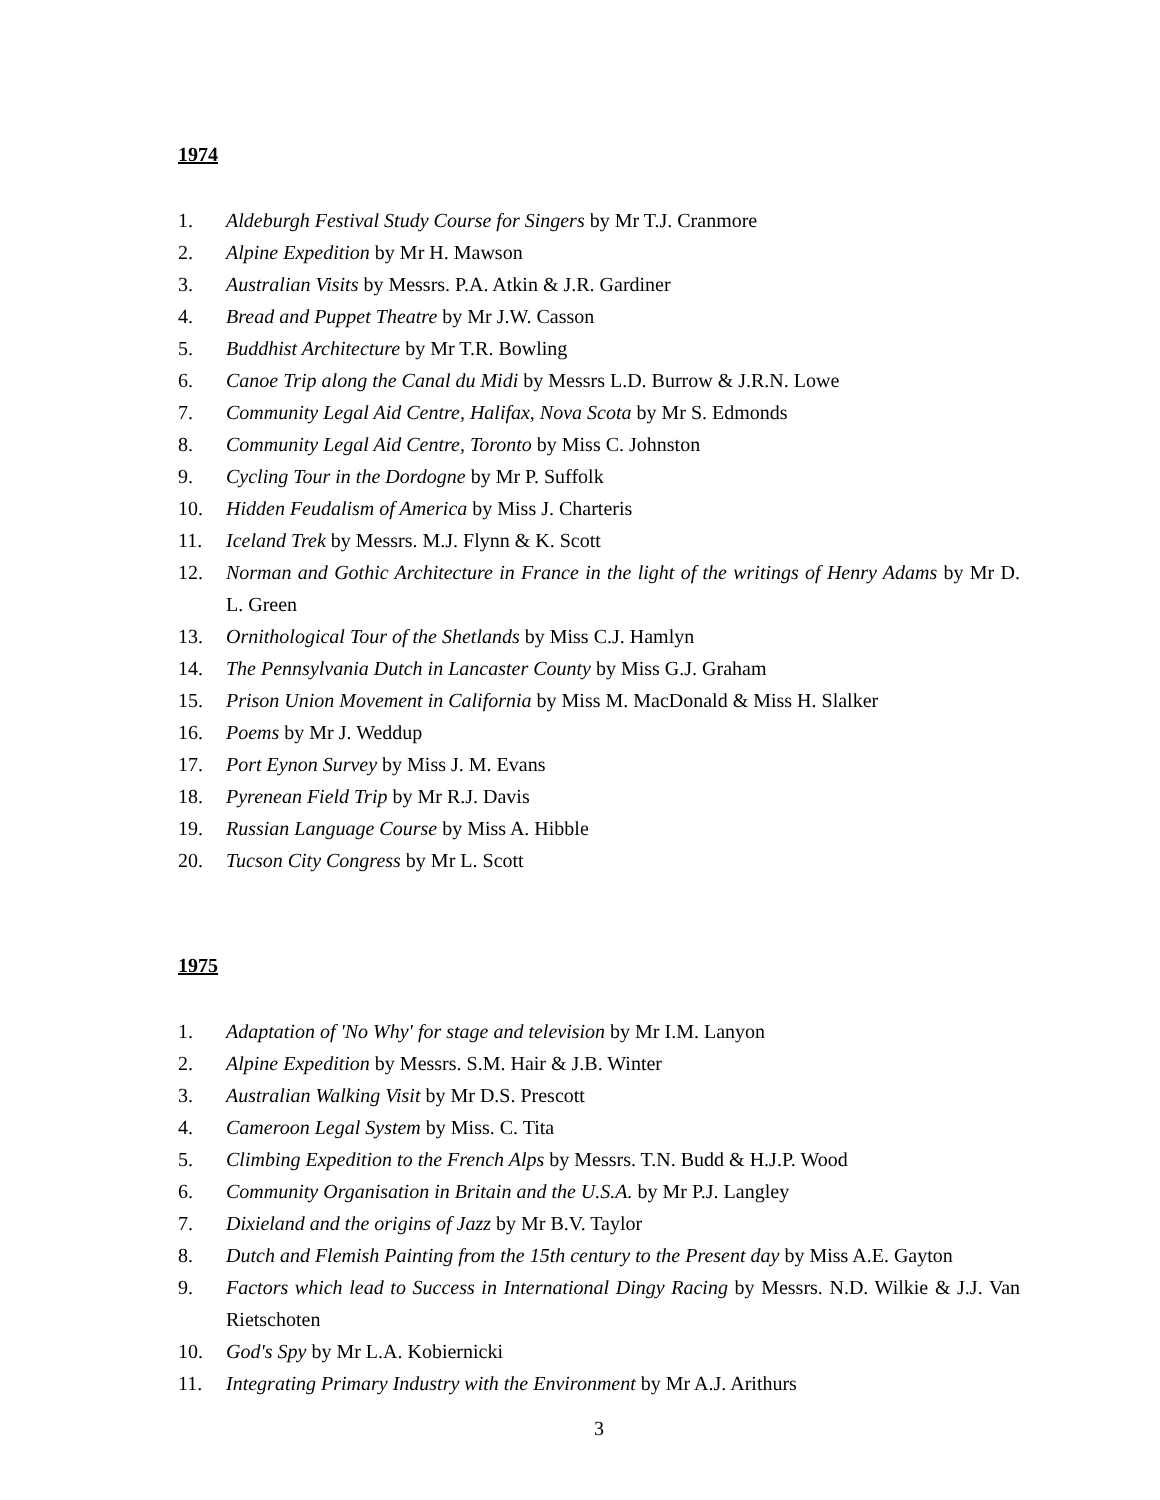1974
1. Aldeburgh Festival Study Course for Singers by Mr T.J. Cranmore
2. Alpine Expedition by Mr H. Mawson
3. Australian Visits by Messrs. P.A. Atkin & J.R. Gardiner
4. Bread and Puppet Theatre by Mr J.W. Casson
5. Buddhist Architecture by Mr T.R. Bowling
6. Canoe Trip along the Canal du Midi by Messrs L.D. Burrow & J.R.N. Lowe
7. Community Legal Aid Centre, Halifax, Nova Scota by Mr S. Edmonds
8. Community Legal Aid Centre, Toronto by Miss C. Johnston
9. Cycling Tour in the Dordogne by Mr P. Suffolk
10. Hidden Feudalism of America by Miss J. Charteris
11. Iceland Trek by Messrs. M.J. Flynn & K. Scott
12. Norman and Gothic Architecture in France in the light of the writings of Henry Adams by Mr D. L. Green
13. Ornithological Tour of the Shetlands by Miss C.J. Hamlyn
14. The Pennsylvania Dutch in Lancaster County by Miss G.J. Graham
15. Prison Union Movement in California by Miss M. MacDonald & Miss H. Slalker
16. Poems by Mr J. Weddup
17. Port Eynon Survey by Miss J. M. Evans
18. Pyrenean Field Trip by Mr R.J. Davis
19. Russian Language Course by Miss A. Hibble
20. Tucson City Congress by Mr L. Scott
1975
1. Adaptation of 'No Why' for stage and television by Mr I.M. Lanyon
2. Alpine Expedition by Messrs. S.M. Hair & J.B. Winter
3. Australian Walking Visit by Mr D.S. Prescott
4. Cameroon Legal System by Miss. C. Tita
5. Climbing Expedition to the French Alps by Messrs. T.N. Budd & H.J.P. Wood
6. Community Organisation in Britain and the U.S.A. by Mr P.J. Langley
7. Dixieland and the origins of Jazz by Mr B.V. Taylor
8. Dutch and Flemish Painting from the 15th century to the Present day by Miss A.E. Gayton
9. Factors which lead to Success in International Dingy Racing by Messrs. N.D. Wilkie & J.J. Van Rietschoten
10. God's Spy by Mr L.A. Kobiernicki
11. Integrating Primary Industry with the Environment by Mr A.J. Arithurs
3